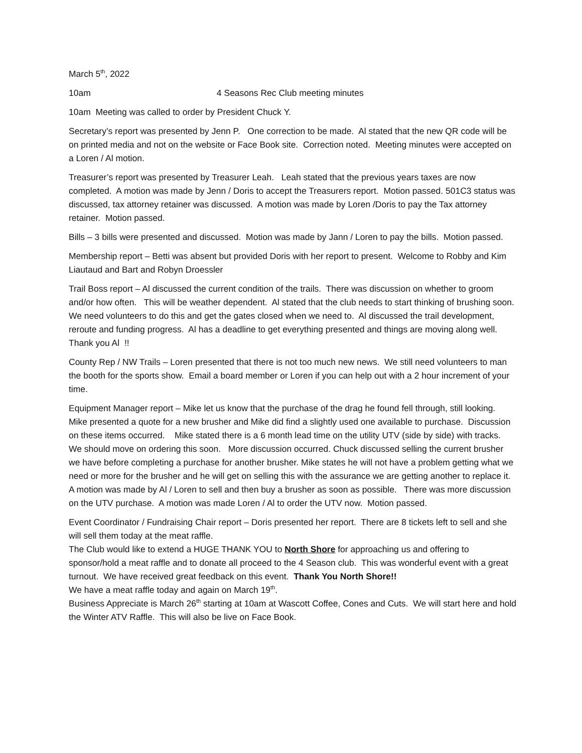March 5<sup>th</sup>, 2022
10am 4 Seasons Rec Club meeting minutes
10am Meeting was called to order by President Chuck Y.
Secretary’s report was presented by Jenn P. One correction to be made. Al stated that the new QR code will be on printed media and not on the website or Face Book site. Correction noted. Meeting minutes were accepted on a Loren / Al motion.
Treasurer’s report was presented by Treasurer Leah. Leah stated that the previous years taxes are now completed. A motion was made by Jenn / Doris to accept the Treasurers report. Motion passed. 501C3 status was discussed, tax attorney retainer was discussed. A motion was made by Loren /Doris to pay the Tax attorney retainer. Motion passed.
Bills – 3 bills were presented and discussed. Motion was made by Jann / Loren to pay the bills. Motion passed.
Membership report – Betti was absent but provided Doris with her report to present. Welcome to Robby and Kim Liautaud and Bart and Robyn Droessler
Trail Boss report – Al discussed the current condition of the trails. There was discussion on whether to groom and/or how often. This will be weather dependent. Al stated that the club needs to start thinking of brushing soon. We need volunteers to do this and get the gates closed when we need to. Al discussed the trail development, reroute and funding progress. Al has a deadline to get everything presented and things are moving along well. Thank you Al !!
County Rep / NW Trails – Loren presented that there is not too much new news. We still need volunteers to man the booth for the sports show. Email a board member or Loren if you can help out with a 2 hour increment of your time.
Equipment Manager report – Mike let us know that the purchase of the drag he found fell through, still looking. Mike presented a quote for a new brusher and Mike did find a slightly used one available to purchase. Discussion on these items occurred. Mike stated there is a 6 month lead time on the utility UTV (side by side) with tracks. We should move on ordering this soon. More discussion occurred. Chuck discussed selling the current brusher we have before completing a purchase for another brusher. Mike states he will not have a problem getting what we need or more for the brusher and he will get on selling this with the assurance we are getting another to replace it. A motion was made by Al / Loren to sell and then buy a brusher as soon as possible. There was more discussion on the UTV purchase. A motion was made Loren / Al to order the UTV now. Motion passed.
Event Coordinator / Fundraising Chair report – Doris presented her report. There are 8 tickets left to sell and she will sell them today at the meat raffle.
The Club would like to extend a HUGE THANK YOU to North Shore for approaching us and offering to sponsor/hold a meat raffle and to donate all proceed to the 4 Season club. This was wonderful event with a great turnout. We have received great feedback on this event. Thank You North Shore!!
We have a meat raffle today and again on March 19<sup>th</sup>.
Business Appreciate is March 26<sup>th</sup> starting at 10am at Wascott Coffee, Cones and Cuts. We will start here and hold the Winter ATV Raffle. This will also be live on Face Book.